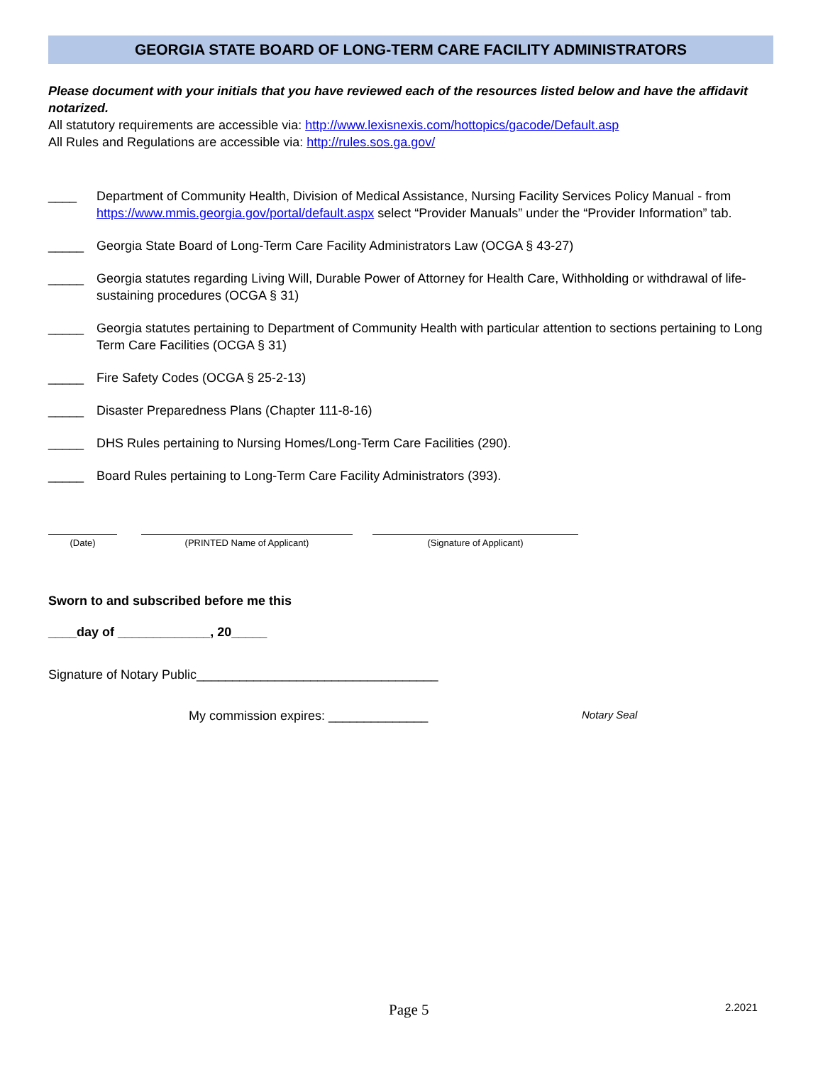GEORGIA STATE BOARD OF LONG-TERM CARE FACILITY ADMINISTRATORS
Please document with your initials that you have reviewed each of the resources listed below and have the affidavit notarized.
All statutory requirements are accessible via: http://www.lexisnexis.com/hottopics/gacode/Default.asp
All Rules and Regulations are accessible via: http://rules.sos.ga.gov/
____ Department of Community Health, Division of Medical Assistance, Nursing Facility Services Policy Manual - from https://www.mmis.georgia.gov/portal/default.aspx select “Provider Manuals” under the “Provider Information” tab.
_____ Georgia State Board of Long-Term Care Facility Administrators Law (OCGA § 43-27)
_____ Georgia statutes regarding Living Will, Durable Power of Attorney for Health Care, Withholding or withdrawal of life-sustaining procedures (OCGA § 31)
_____ Georgia statutes pertaining to Department of Community Health with particular attention to sections pertaining to Long Term Care Facilities (OCGA § 31)
_____ Fire Safety Codes (OCGA § 25-2-13)
_____ Disaster Preparedness Plans (Chapter 111-8-16)
_____ DHS Rules pertaining to Nursing Homes/Long-Term Care Facilities (290).
_____ Board Rules pertaining to Long-Term Care Facility Administrators (393).
(Date) (PRINTED Name of Applicant) (Signature of Applicant)
Sworn to and subscribed before me this
____day of _____________, 20_____
Signature of Notary Public__________________________________
My commission expires: ______________ Notary Seal
Page 5 2.2021